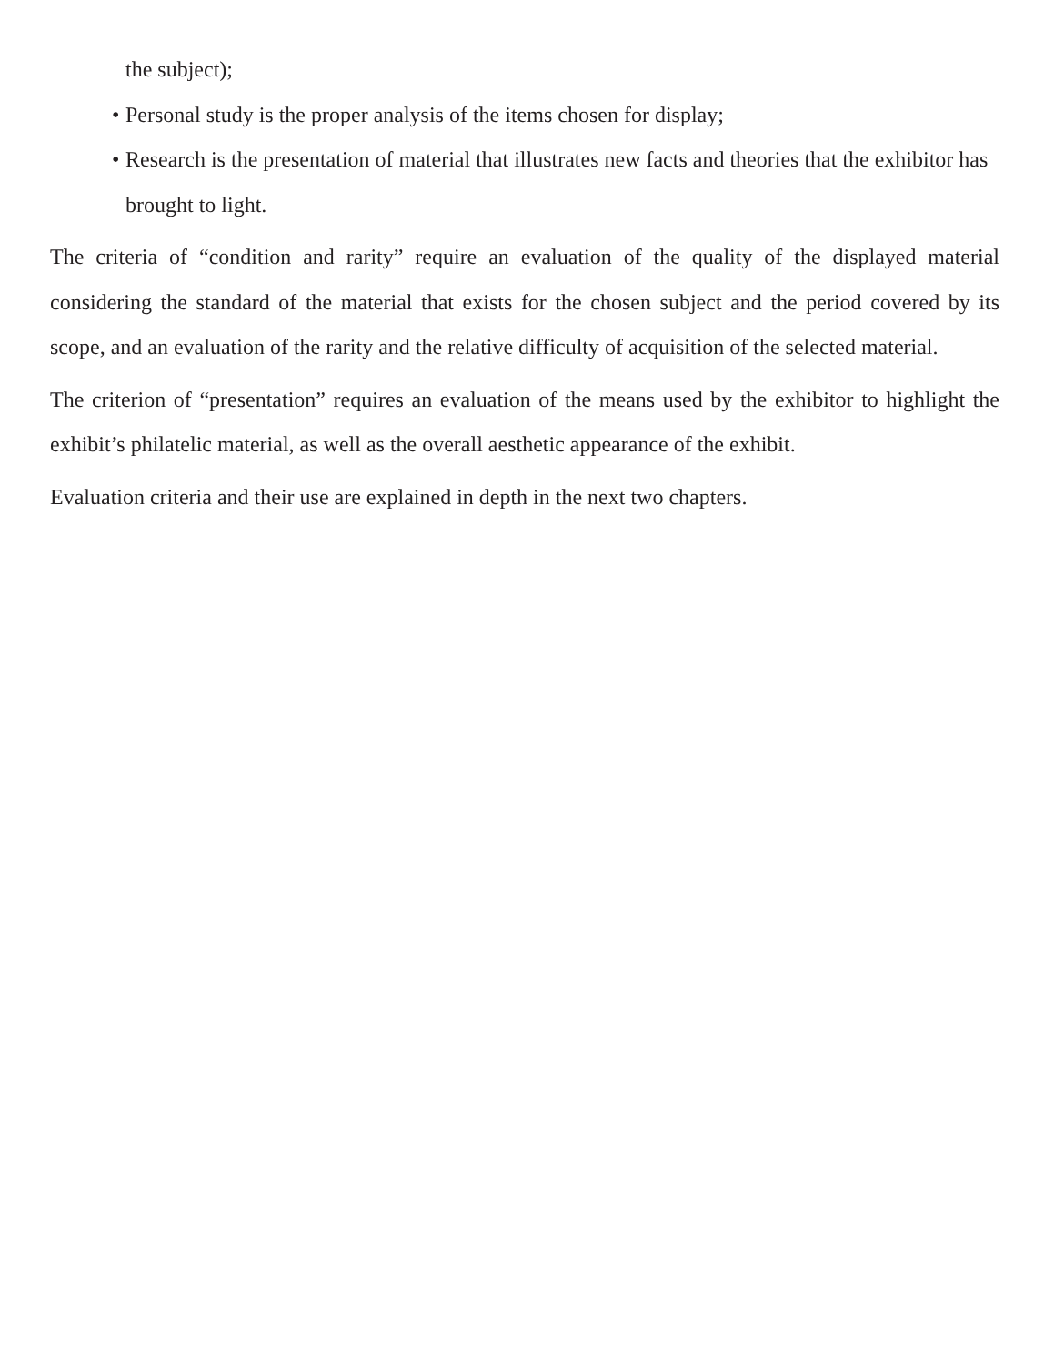the subject);
• Personal study is the proper analysis of the items chosen for display;
• Research is the presentation of material that illustrates new facts and theories that the exhibitor has brought to light.
The criteria of “condition and rarity” require an evaluation of the quality of the displayed material considering the standard of the material that exists for the chosen subject and the period covered by its scope, and an evaluation of the rarity and the relative difficulty of acquisition of the selected material.
The criterion of “presentation” requires an evaluation of the means used by the exhibitor to highlight the exhibit’s philatelic material, as well as the overall aesthetic appearance of the exhibit.
Evaluation criteria and their use are explained in depth in the next two chapters.